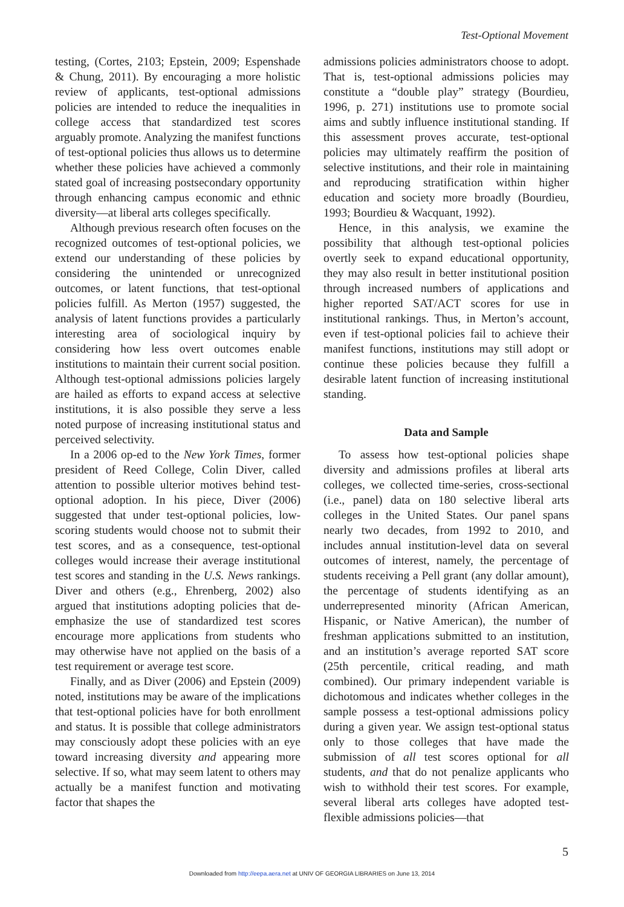Test-Optional Movement
testing, (Cortes, 2103; Epstein, 2009; Espenshade & Chung, 2011). By encouraging a more holistic review of applicants, test-optional admissions policies are intended to reduce the inequalities in college access that standardized test scores arguably promote. Analyzing the manifest functions of test-optional policies thus allows us to determine whether these policies have achieved a commonly stated goal of increasing postsecondary opportunity through enhancing campus economic and ethnic diversity—at liberal arts colleges specifically.
Although previous research often focuses on the recognized outcomes of test-optional policies, we extend our understanding of these policies by considering the unintended or unrecognized outcomes, or latent functions, that test-optional policies fulfill. As Merton (1957) suggested, the analysis of latent functions provides a particularly interesting area of sociological inquiry by considering how less overt outcomes enable institutions to maintain their current social position. Although test-optional admissions policies largely are hailed as efforts to expand access at selective institutions, it is also possible they serve a less noted purpose of increasing institutional status and perceived selectivity.
In a 2006 op-ed to the New York Times, former president of Reed College, Colin Diver, called attention to possible ulterior motives behind test-optional adoption. In his piece, Diver (2006) suggested that under test-optional policies, low-scoring students would choose not to submit their test scores, and as a consequence, test-optional colleges would increase their average institutional test scores and standing in the U.S. News rankings. Diver and others (e.g., Ehrenberg, 2002) also argued that institutions adopting policies that de-emphasize the use of standardized test scores encourage more applications from students who may otherwise have not applied on the basis of a test requirement or average test score.
Finally, and as Diver (2006) and Epstein (2009) noted, institutions may be aware of the implications that test-optional policies have for both enrollment and status. It is possible that college administrators may consciously adopt these policies with an eye toward increasing diversity and appearing more selective. If so, what may seem latent to others may actually be a manifest function and motivating factor that shapes the
admissions policies administrators choose to adopt. That is, test-optional admissions policies may constitute a “double play” strategy (Bourdieu, 1996, p. 271) institutions use to promote social aims and subtly influence institutional standing. If this assessment proves accurate, test-optional policies may ultimately reaffirm the position of selective institutions, and their role in maintaining and reproducing stratification within higher education and society more broadly (Bourdieu, 1993; Bourdieu & Wacquant, 1992).
Hence, in this analysis, we examine the possibility that although test-optional policies overtly seek to expand educational opportunity, they may also result in better institutional position through increased numbers of applications and higher reported SAT/ACT scores for use in institutional rankings. Thus, in Merton’s account, even if test-optional policies fail to achieve their manifest functions, institutions may still adopt or continue these policies because they fulfill a desirable latent function of increasing institutional standing.
Data and Sample
To assess how test-optional policies shape diversity and admissions profiles at liberal arts colleges, we collected time-series, cross-sectional (i.e., panel) data on 180 selective liberal arts colleges in the United States. Our panel spans nearly two decades, from 1992 to 2010, and includes annual institution-level data on several outcomes of interest, namely, the percentage of students receiving a Pell grant (any dollar amount), the percentage of students identifying as an underrepresented minority (African American, Hispanic, or Native American), the number of freshman applications submitted to an institution, and an institution’s average reported SAT score (25th percentile, critical reading, and math combined). Our primary independent variable is dichotomous and indicates whether colleges in the sample possess a test-optional admissions policy during a given year. We assign test-optional status only to those colleges that have made the submission of all test scores optional for all students, and that do not penalize applicants who wish to withhold their test scores. For example, several liberal arts colleges have adopted test-flexible admissions policies—that
5
Downloaded from http://eepa.aera.net at UNIV OF GEORGIA LIBRARIES on June 13, 2014